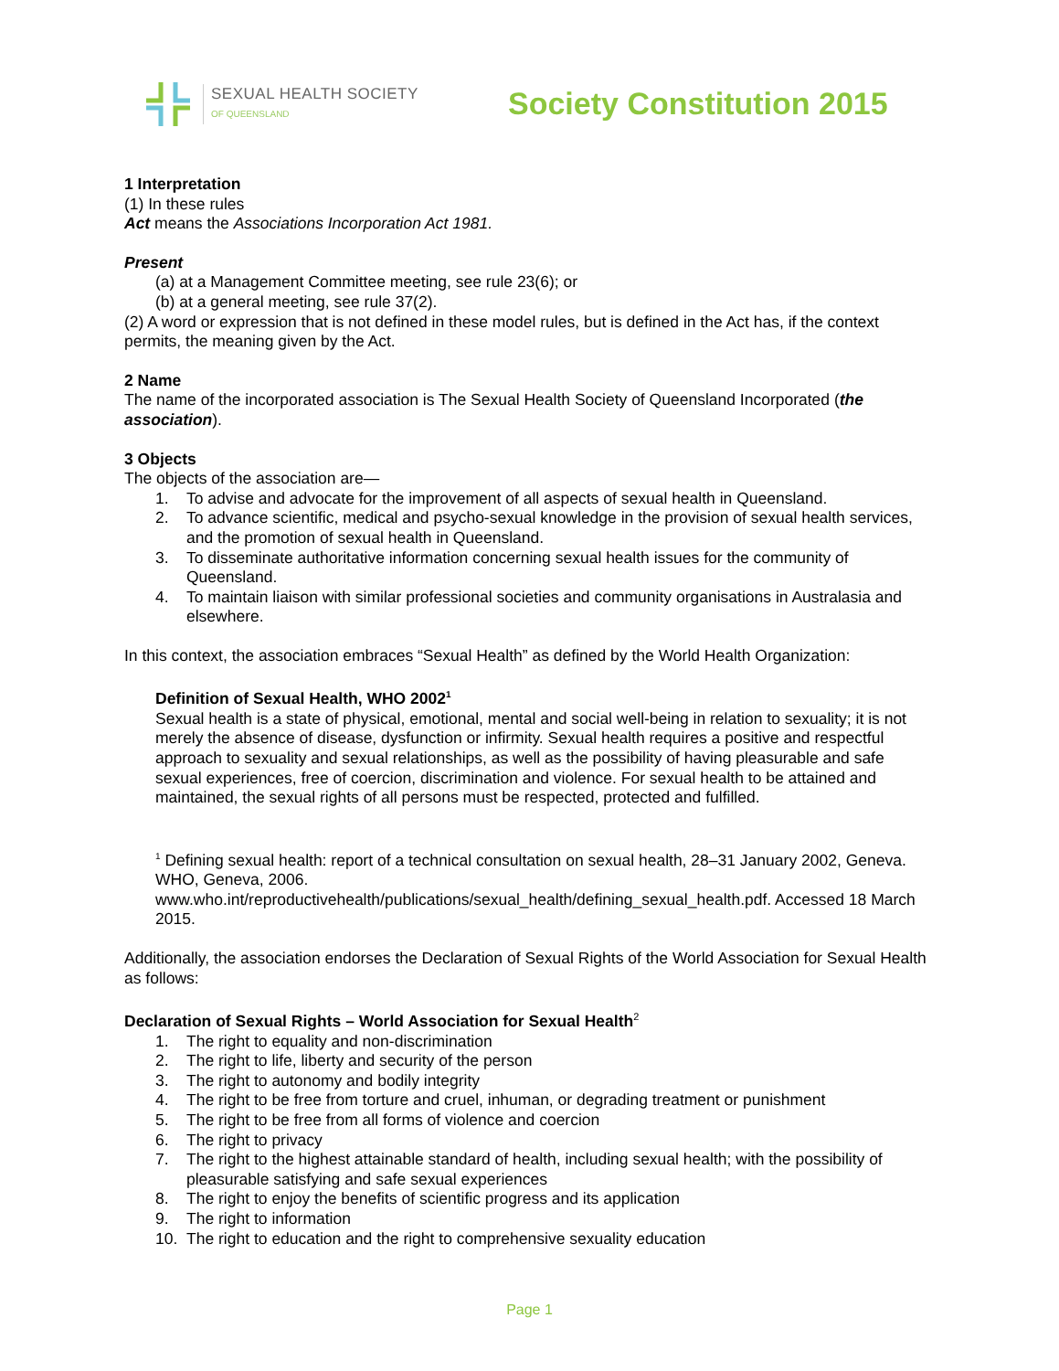SEXUAL HEALTH SOCIETY
OF QUEENSLAND
Society Constitution 2015
1 Interpretation
(1) In these rules
Act means the Associations Incorporation Act 1981.
Present
(a) at a Management Committee meeting, see rule 23(6); or
(b) at a general meeting, see rule 37(2).
(2) A word or expression that is not defined in these model rules, but is defined in the Act has, if the context permits, the meaning given by the Act.
2 Name
The name of the incorporated association is The Sexual Health Society of Queensland Incorporated (the association).
3 Objects
The objects of the association are—
1. To advise and advocate for the improvement of all aspects of sexual health in Queensland.
2. To advance scientific, medical and psycho-sexual knowledge in the provision of sexual health services, and the promotion of sexual health in Queensland.
3. To disseminate authoritative information concerning sexual health issues for the community of Queensland.
4. To maintain liaison with similar professional societies and community organisations in Australasia and elsewhere.
In this context, the association embraces “Sexual Health” as defined by the World Health Organization:
Definition of Sexual Health, WHO 2002<sup>1</sup>
Sexual health is a state of physical, emotional, mental and social well-being in relation to sexuality; it is not merely the absence of disease, dysfunction or infirmity. Sexual health requires a positive and respectful approach to sexuality and sexual relationships, as well as the possibility of having pleasurable and safe sexual experiences, free of coercion, discrimination and violence. For sexual health to be attained and maintained, the sexual rights of all persons must be respected, protected and fulfilled.
<sup>1</sup> Defining sexual health: report of a technical consultation on sexual health, 28–31 January 2002, Geneva. WHO, Geneva, 2006. www.who.int/reproductivehealth/publications/sexual_health/defining_sexual_health.pdf. Accessed 18 March 2015.
Additionally, the association endorses the Declaration of Sexual Rights of the World Association for Sexual Health as follows:
Declaration of Sexual Rights – World Association for Sexual Health<sup>2</sup>
1. The right to equality and non-discrimination
2. The right to life, liberty and security of the person
3. The right to autonomy and bodily integrity
4. The right to be free from torture and cruel, inhuman, or degrading treatment or punishment
5. The right to be free from all forms of violence and coercion
6. The right to privacy
7. The right to the highest attainable standard of health, including sexual health; with the possibility of pleasurable satisfying and safe sexual experiences
8. The right to enjoy the benefits of scientific progress and its application
9. The right to information
10. The right to education and the right to comprehensive sexuality education
Page 1